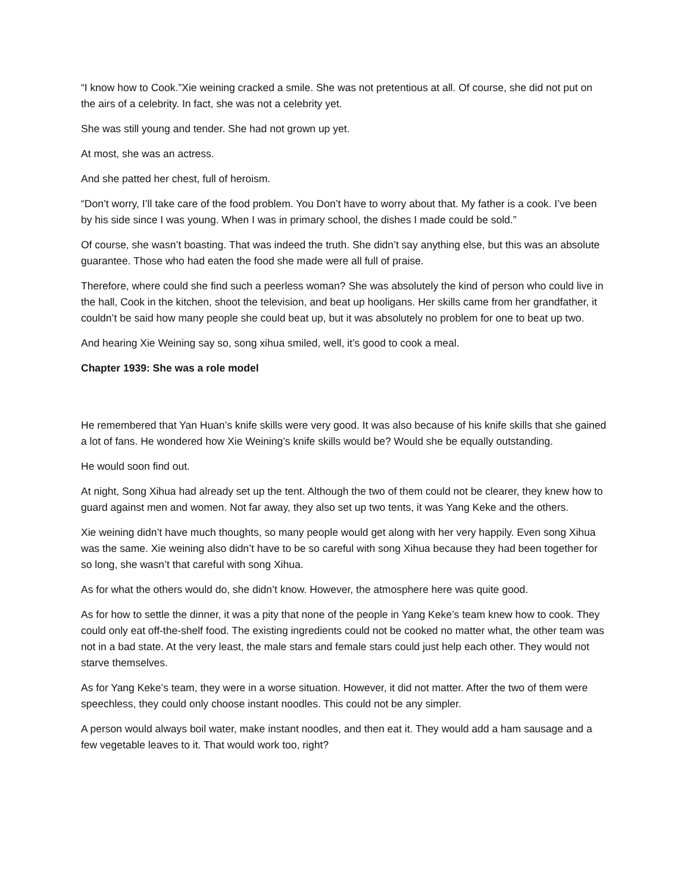“I know how to Cook.”Xie weining cracked a smile. She was not pretentious at all. Of course, she did not put on the airs of a celebrity. In fact, she was not a celebrity yet.
She was still young and tender. She had not grown up yet.
At most, she was an actress.
And she patted her chest, full of heroism.
“Don’t worry, I’ll take care of the food problem. You Don’t have to worry about that. My father is a cook. I’ve been by his side since I was young. When I was in primary school, the dishes I made could be sold.”
Of course, she wasn’t boasting. That was indeed the truth. She didn’t say anything else, but this was an absolute guarantee. Those who had eaten the food she made were all full of praise.
Therefore, where could she find such a peerless woman? She was absolutely the kind of person who could live in the hall, Cook in the kitchen, shoot the television, and beat up hooligans. Her skills came from her grandfather, it couldn’t be said how many people she could beat up, but it was absolutely no problem for one to beat up two.
And hearing Xie Weining say so, song xihua smiled, well, it’s good to cook a meal.
Chapter 1939: She was a role model
He remembered that Yan Huan’s knife skills were very good. It was also because of his knife skills that she gained a lot of fans. He wondered how Xie Weining’s knife skills would be? Would she be equally outstanding.
He would soon find out.
At night, Song Xihua had already set up the tent. Although the two of them could not be clearer, they knew how to guard against men and women. Not far away, they also set up two tents, it was Yang Keke and the others.
Xie weining didn’t have much thoughts, so many people would get along with her very happily. Even song Xihua was the same. Xie weining also didn’t have to be so careful with song Xihua because they had been together for so long, she wasn’t that careful with song Xihua.
As for what the others would do, she didn’t know. However, the atmosphere here was quite good.
As for how to settle the dinner, it was a pity that none of the people in Yang Keke’s team knew how to cook. They could only eat off-the-shelf food. The existing ingredients could not be cooked no matter what, the other team was not in a bad state. At the very least, the male stars and female stars could just help each other. They would not starve themselves.
As for Yang Keke’s team, they were in a worse situation. However, it did not matter. After the two of them were speechless, they could only choose instant noodles. This could not be any simpler.
A person would always boil water, make instant noodles, and then eat it. They would add a ham sausage and a few vegetable leaves to it. That would work too, right?